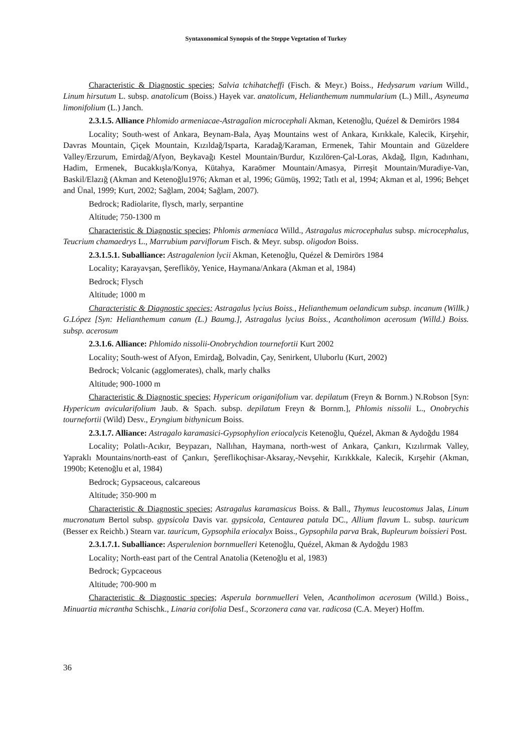Syntaxonomical Synopsis of the Steppe Vegetation of Turkey
Characteristic & Diagnostic species; Salvia tchihatcheffi (Fisch. & Meyr.) Boiss., Hedysarum varium Willd., Linum hirsutum L. subsp. anatolicum (Boiss.) Hayek var. anatolicum, Helianthemum nummularium (L.) Mill., Asyneuma limonifolium (L.) Janch.
2.3.1.5. Alliance Phlomido armeniacae-Astragalion microcephali Akman, Ketenoğlu, Quézel & Demirörs 1984
Locality; South-west of Ankara, Beynam-Bala, Ayaş Mountains west of Ankara, Kırıkkale, Kalecik, Kirşehir, Davras Mountain, Çiçek Mountain, Kızıldağ/Isparta, Karadağ/Karaman, Ermenek, Tahir Mountain and Güzeldere Valley/Erzurum, Emirdağ/Afyon, Beykavağı Kestel Mountain/Burdur, Kızılören-Çal-Loras, Akdağ, Ilgın, Kadınhanı, Hadim, Ermenek, Bucakkışla/Konya, Kütahya, Karaömer Mountain/Amasya, Pirreşit Mountain/Muradiye-Van, Baskil/Elazığ (Akman and Ketenoğlu1976; Akman et al, 1996; Gümüş, 1992; Tatlı et al, 1994; Akman et al, 1996; Behçet and Ünal, 1999; Kurt, 2002; Sağlam, 2004; Sağlam, 2007).
Bedrock; Radiolarite, flysch, marly, serpantine
Altitude; 750-1300 m
Characteristic & Diagnostic species; Phlomis armeniaca Willd., Astragalus microcephalus subsp. microcephalus, Teucrium chamaedrys L., Marrubium parviflorum Fisch. & Meyr. subsp. oligodon Boiss.
2.3.1.5.1. Suballiance: Astragalenion lycii Akman, Ketenoğlu, Quézel & Demirörs 1984
Locality; Karayavşan, Şerefliköy, Yenice, Haymana/Ankara (Akman et al, 1984)
Bedrock; Flysch
Altitude; 1000 m
Characteristic & Diagnostic species; Astragalus lycius Boiss., Helianthemum oelandicum subsp. incanum (Willk.) G.López [Syn: Helianthemum canum (L.) Baumg.], Astragalus lycius Boiss., Acantholimon acerosum (Willd.) Boiss. subsp. acerosum
2.3.1.6. Alliance: Phlomido nissolii-Onobrychdion tournefortii Kurt 2002
Locality; South-west of Afyon, Emirdağ, Bolvadin, Çay, Senirkent, Uluborlu (Kurt, 2002)
Bedrock; Volcanic (agglomerates), chalk, marly chalks
Altitude; 900-1000 m
Characteristic & Diagnostic species; Hypericum origanifolium var. depilatum (Freyn & Bornm.) N.Robson [Syn: Hypericum avicularifolium Jaub. & Spach. subsp. depilatum Freyn & Bornm.], Phlomis nissolii L., Onobrychis tournefortii (Wild) Desv., Eryngium bithynicum Boiss.
2.3.1.7. Alliance: Astragalo karamasici-Gypsophylion eriocalycis Ketenoğlu, Quézel, Akman & Aydoğdu 1984
Locality; Polatlı-Acıkır, Beypazarı, Nallıhan, Haymana, north-west of Ankara, Çankırı, Kızılırmak Valley, Yapraklı Mountains/north-east of Çankırı, Şereflikoçhisar-Aksaray,-Nevşehir, Kırıkkkale, Kalecik, Kırşehir (Akman, 1990b; Ketenoğlu et al, 1984)
Bedrock; Gypsaceous, calcareous
Altitude; 350-900 m
Characteristic & Diagnostic species; Astragalus karamasicus Boiss. & Ball., Thymus leucostomus Jalas, Linum mucronatum Bertol subsp. gypsicola Davis var. gypsicola, Centaurea patula DC., Allium flavum L. subsp. tauricum (Besser ex Reichb.) Stearn var. tauricum, Gypsophila eriocalyx Boiss., Gypsophila parva Brak, Bupleurum boissieri Post.
2.3.1.7.1. Suballiance: Asperulenion bornmuelleri Ketenoğlu, Quézel, Akman & Aydoğdu 1983
Locality; North-east part of the Central Anatolia (Ketenoğlu et al, 1983)
Bedrock; Gypcaceous
Altitude; 700-900 m
Characteristic & Diagnostic species; Asperula bornmuelleri Velen, Acantholimon acerosum (Willd.) Boiss., Minuartia micrantha Schischk., Linaria corifolia Desf., Scorzonera cana var. radicosa (C.A. Meyer) Hoffm.
36